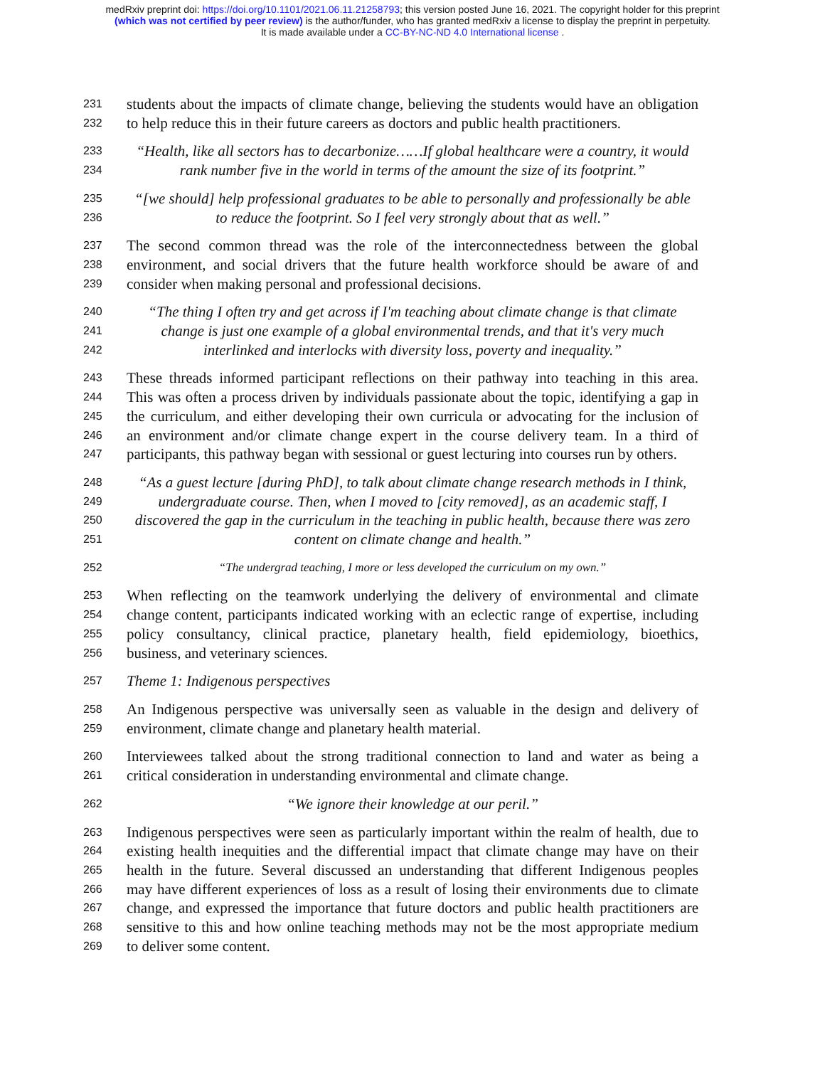medRxiv preprint doi: https://doi.org/10.1101/2021.06.11.21258793; this version posted June 16, 2021. The copyright holder for this preprint
(which was not certified by peer review) is the author/funder, who has granted medRxiv a license to display the preprint in perpetuity.
It is made available under a CC-BY-NC-ND 4.0 International license .
231 students about the impacts of climate change, believing the students would have an obligation
232 to help reduce this in their future careers as doctors and public health practitioners.
233 “Health, like all sectors has to decarbonize……If global healthcare were a country, it would
234 rank number five in the world in terms of the amount the size of its footprint.”
235 “[we should] help professional graduates to be able to personally and professionally be able
236 to reduce the footprint. So I feel very strongly about that as well.”
237 The second common thread was the role of the interconnectedness between the global
238 environment, and social drivers that the future health workforce should be aware of and
239 consider when making personal and professional decisions.
240 “The thing I often try and get across if I'm teaching about climate change is that climate
241 change is just one example of a global environmental trends, and that it's very much
242 interlinked and interlocks with diversity loss, poverty and inequality.”
243 These threads informed participant reflections on their pathway into teaching in this area.
244 This was often a process driven by individuals passionate about the topic, identifying a gap in
245 the curriculum, and either developing their own curricula or advocating for the inclusion of
246 an environment and/or climate change expert in the course delivery team. In a third of
247 participants, this pathway began with sessional or guest lecturing into courses run by others.
248 “As a guest lecture [during PhD], to talk about climate change research methods in I think,
249 undergraduate course. Then, when I moved to [city removed], as an academic staff, I
250 discovered the gap in the curriculum in the teaching in public health, because there was zero
251 content on climate change and health.”
252 “The undergrad teaching, I more or less developed the curriculum on my own.”
253 When reflecting on the teamwork underlying the delivery of environmental and climate
254 change content, participants indicated working with an eclectic range of expertise, including
255 policy consultancy, clinical practice, planetary health, field epidemiology, bioethics,
256 business, and veterinary sciences.
257 Theme 1: Indigenous perspectives
258 An Indigenous perspective was universally seen as valuable in the design and delivery of
259 environment, climate change and planetary health material.
260 Interviewees talked about the strong traditional connection to land and water as being a
261 critical consideration in understanding environmental and climate change.
262 “We ignore their knowledge at our peril.”
263 Indigenous perspectives were seen as particularly important within the realm of health, due to
264 existing health inequities and the differential impact that climate change may have on their
265 health in the future. Several discussed an understanding that different Indigenous peoples
266 may have different experiences of loss as a result of losing their environments due to climate
267 change, and expressed the importance that future doctors and public health practitioners are
268 sensitive to this and how online teaching methods may not be the most appropriate medium
269 to deliver some content.